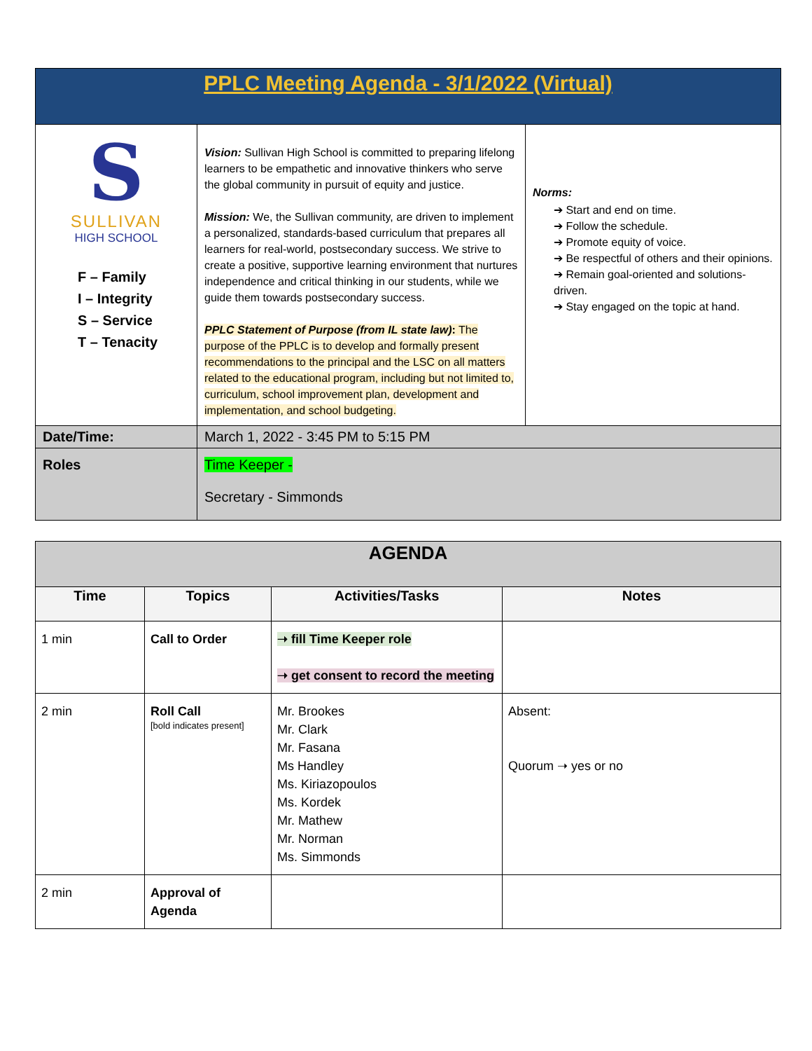| PPLC Meeting Agenda - 3/1/2022 (Virtual) | | |
| S SULLIVAN HIGH SCHOOL F – Family I – Integrity S – Service T – Tenacity | Vision: Sullivan High School is committed to preparing lifelong learners to be empathetic and innovative thinkers who serve the global community in pursuit of equity and justice. Mission: We, the Sullivan community, are driven to implement a personalized, standards-based curriculum that prepares all learners for real-world, postsecondary success. We strive to create a positive, supportive learning environment that nurtures independence and critical thinking in our students, while we guide them towards postsecondary success. PPLC Statement of Purpose (from IL state law) : The purpose of the PPLC is to develop and formally present recommendations to the principal and the LSC on all matters related to the educational program, including but not limited to, curriculum, school improvement plan, development and implementation, and school budgeting. | Norms: ➔ Start and end on time. ➔ Follow the schedule. ➔ Promote equity of voice. ➔ Be respectful of others and their opinions. ➔ Remain goal-oriented and solutions-driven. ➔ Stay engaged on the topic at hand. |
| Date/Time: | March 1, 2022 - 3:45 PM to 5:15 PM | |
| Roles | Time Keeper - Secretary - Simmonds | |
| AGENDA | | | |
| --- | --- | --- | --- |
| Time | Topics | Activities/Tasks | Notes |
| 1 min | Call to Order | ➝ fill Time Keeper role ➝ get consent to record the meeting | |
| 2 min | Roll Call [bold indicates present] | Mr. Brookes Mr. Clark Mr. Fasana Ms Handley Ms. Kiriazopoulos Ms. Kordek Mr. Mathew Mr. Norman Ms. Simmonds | Absent: Quorum ➝ yes or no |
| 2 min | Approval of Agenda | | |